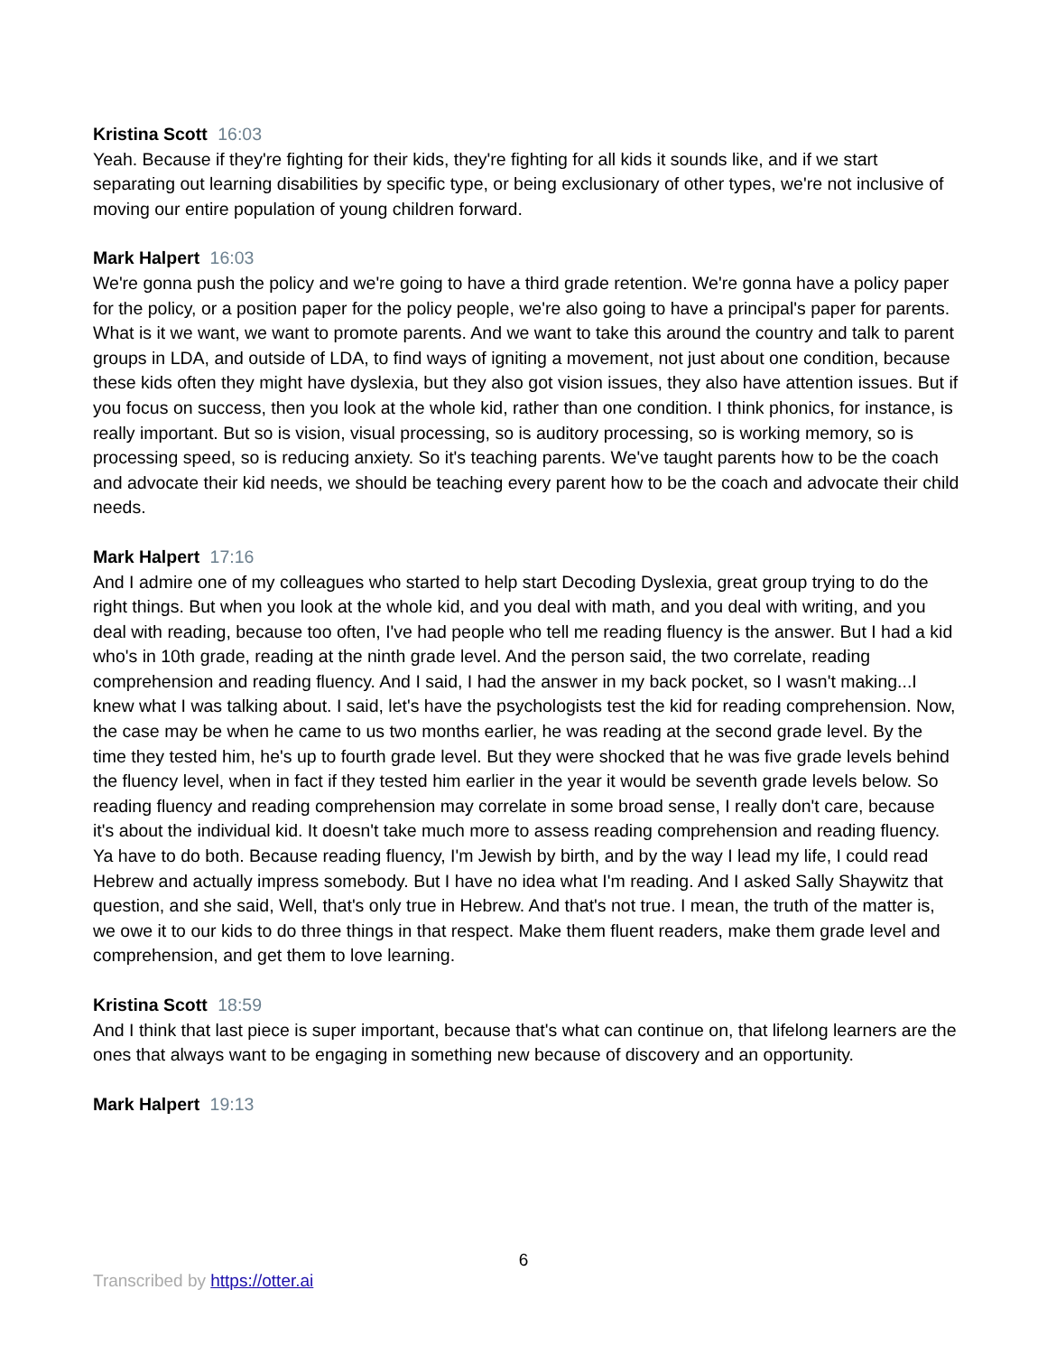Kristina Scott 16:03
Yeah. Because if they're fighting for their kids, they're fighting for all kids it sounds like, and if we start separating out learning disabilities by specific type, or being exclusionary of other types, we're not inclusive of moving our entire population of young children forward.
Mark Halpert 16:03
We're gonna push the policy and we're going to have a third grade retention. We're gonna have a policy paper for the policy, or a position paper for the policy people, we're also going to have a principal's paper for parents. What is it we want, we want to promote parents. And we want to take this around the country and talk to parent groups in LDA, and outside of LDA, to find ways of igniting a movement, not just about one condition, because these kids often they might have dyslexia, but they also got vision issues, they also have attention issues. But if you focus on success, then you look at the whole kid, rather than one condition. I think phonics, for instance, is really important. But so is vision, visual processing, so is auditory processing, so is working memory, so is processing speed, so is reducing anxiety. So it's teaching parents. We've taught parents how to be the coach and advocate their kid needs, we should be teaching every parent how to be the coach and advocate their child needs.
Mark Halpert 17:16
And I admire one of my colleagues who started to help start Decoding Dyslexia, great group trying to do the right things. But when you look at the whole kid, and you deal with math, and you deal with writing, and you deal with reading, because too often, I've had people who tell me reading fluency is the answer. But I had a kid who's in 10th grade, reading at the ninth grade level. And the person said, the two correlate, reading comprehension and reading fluency. And I said, I had the answer in my back pocket, so I wasn't making...I knew what I was talking about. I said, let's have the psychologists test the kid for reading comprehension. Now, the case may be when he came to us two months earlier, he was reading at the second grade level. By the time they tested him, he's up to fourth grade level. But they were shocked that he was five grade levels behind the fluency level, when in fact if they tested him earlier in the year it would be seventh grade levels below. So reading fluency and reading comprehension may correlate in some broad sense, I really don't care, because it's about the individual kid. It doesn't take much more to assess reading comprehension and reading fluency. Ya have to do both. Because reading fluency, I'm Jewish by birth, and by the way I lead my life, I could read Hebrew and actually impress somebody. But I have no idea what I'm reading. And I asked Sally Shaywitz that question, and she said, Well, that's only true in Hebrew. And that's not true. I mean, the truth of the matter is, we owe it to our kids to do three things in that respect. Make them fluent readers, make them grade level and comprehension, and get them to love learning.
Kristina Scott 18:59
And I think that last piece is super important, because that's what can continue on, that lifelong learners are the ones that always want to be engaging in something new because of discovery and an opportunity.
Mark Halpert 19:13
6
Transcribed by https://otter.ai